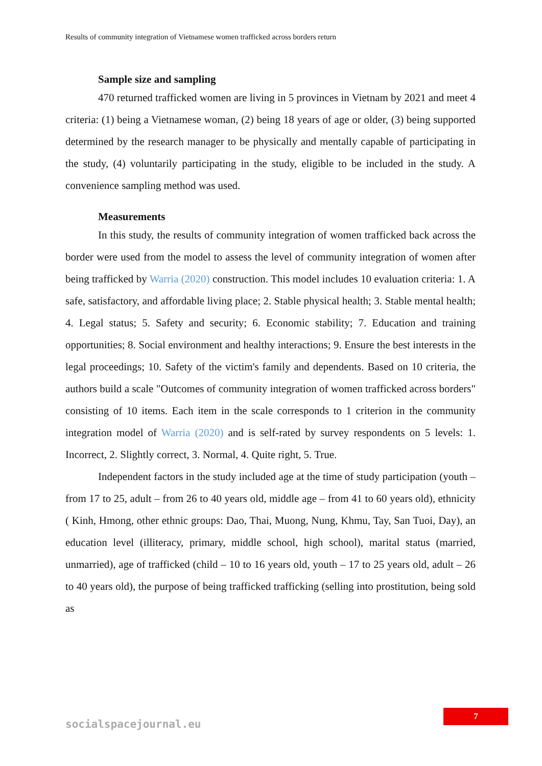Results of community integration of Vietnamese women trafficked across borders return
Sample size and sampling
470 returned trafficked women are living in 5 provinces in Vietnam by 2021 and meet 4 criteria: (1) being a Vietnamese woman, (2) being 18 years of age or older, (3) being supported determined by the research manager to be physically and mentally capable of participating in the study, (4) voluntarily participating in the study, eligible to be included in the study. A convenience sampling method was used.
Measurements
In this study, the results of community integration of women trafficked back across the border were used from the model to assess the level of community integration of women after being trafficked by Warria (2020) construction. This model includes 10 evaluation criteria: 1. A safe, satisfactory, and affordable living place; 2. Stable physical health; 3. Stable mental health; 4. Legal status; 5. Safety and security; 6. Economic stability; 7. Education and training opportunities; 8. Social environment and healthy interactions; 9. Ensure the best interests in the legal proceedings; 10. Safety of the victim's family and dependents. Based on 10 criteria, the authors build a scale "Outcomes of community integration of women trafficked across borders" consisting of 10 items. Each item in the scale corresponds to 1 criterion in the community integration model of Warria (2020) and is self-rated by survey respondents on 5 levels: 1. Incorrect, 2. Slightly correct, 3. Normal, 4. Quite right, 5. True.
Independent factors in the study included age at the time of study participation (youth – from 17 to 25, adult – from 26 to 40 years old, middle age – from 41 to 60 years old), ethnicity ( Kinh, Hmong, other ethnic groups: Dao, Thai, Muong, Nung, Khmu, Tay, San Tuoi, Day), an education level (illiteracy, primary, middle school, high school), marital status (married, unmarried), age of trafficked (child – 10 to 16 years old, youth – 17 to 25 years old, adult – 26 to 40 years old), the purpose of being trafficked trafficking (selling into prostitution, being sold as
7
socialspacejournal.eu